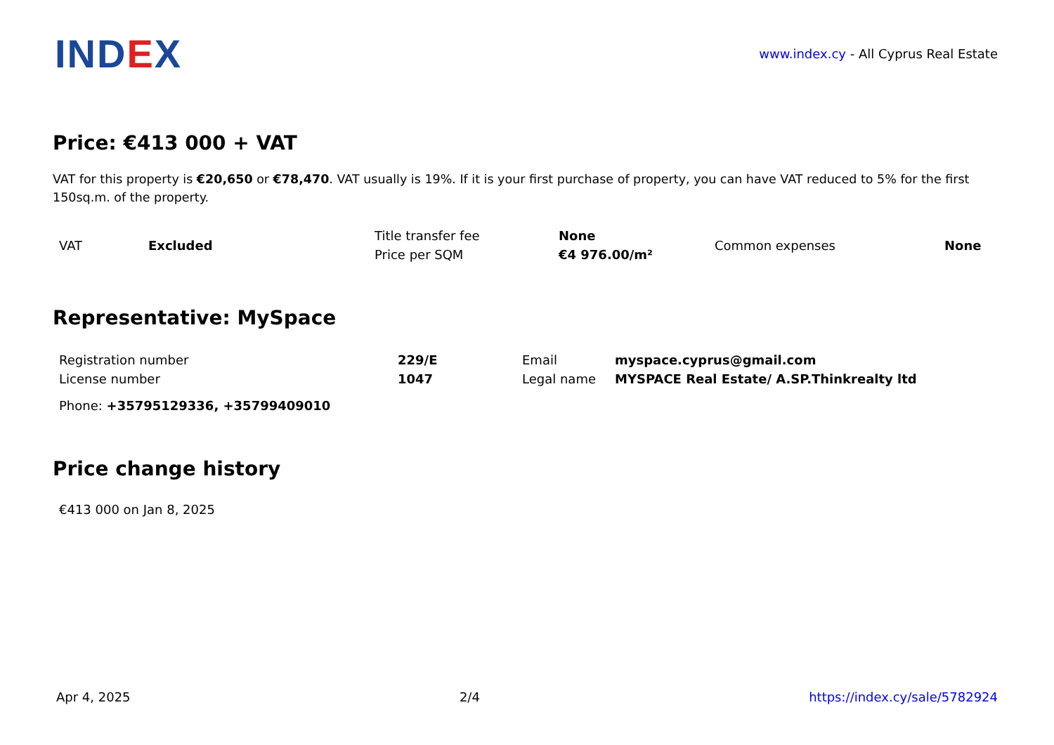IND EX
www.index.cy - All Cyprus Real Estate
Price: €413 000 + VAT
VAT for this property is €20,650 or €78,470. VAT usually is 19%. If it is your first purchase of property, you can have VAT reduced to 5% for the first 150sq.m. of the property.
| VAT | Excluded | Title transfer fee | None | Common expenses | None |
| | | Price per SQM | €4 976.00/m² | | |
Representative: MySpace
| Registration number | 229/E | Email | myspace.cyprus@gmail.com |
| License number | 1047 | Legal name | MYSPACE Real Estate/ A.SP.Thinkrealty ltd |
| Phone: +35795129336, +35799409010 | | | |
Price change history
| €413 000 on Jan 8, 2025 |
Apr 4, 2025 2/4 https://index.cy/sale/5782924